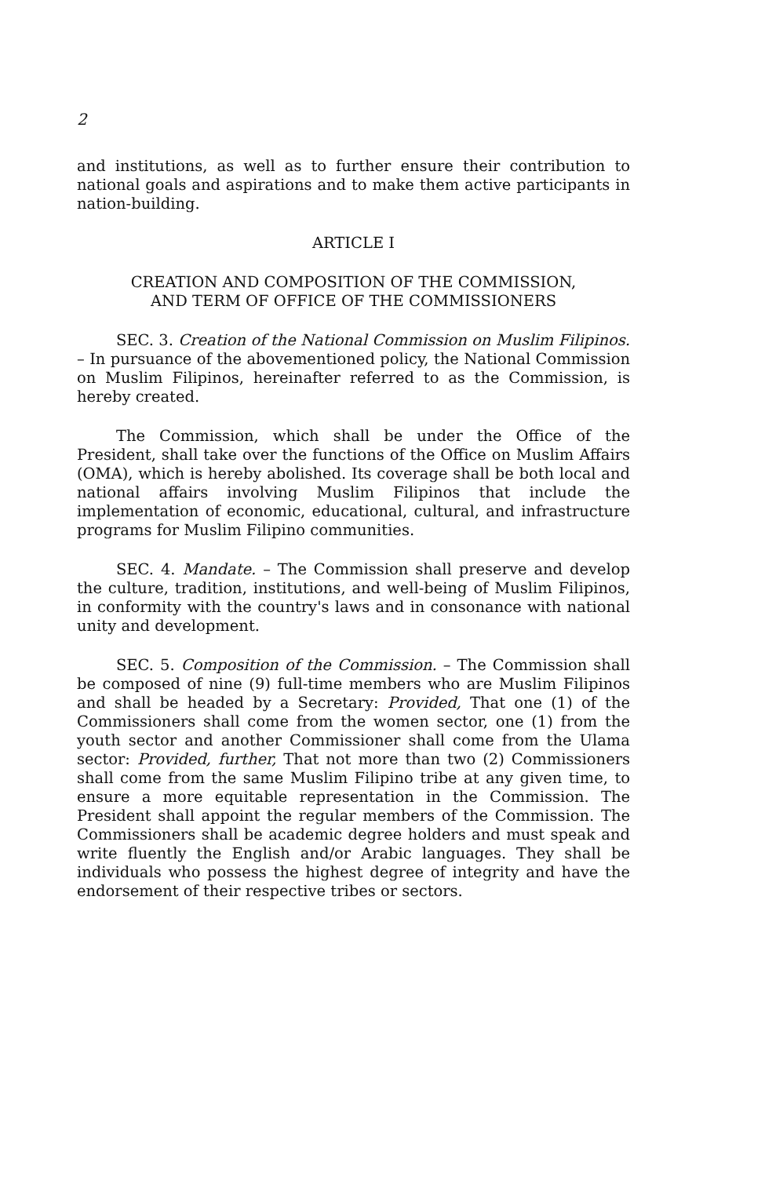2
and institutions, as well as to further ensure their contribution to national goals and aspirations and to make them active participants in nation-building.
ARTICLE I
CREATION AND COMPOSITION OF THE COMMISSION,
AND TERM OF OFFICE OF THE COMMISSIONERS
SEC. 3. Creation of the National Commission on Muslim Filipinos. – In pursuance of the abovementioned policy, the National Commission on Muslim Filipinos, hereinafter referred to as the Commission, is hereby created.
The Commission, which shall be under the Office of the President, shall take over the functions of the Office on Muslim Affairs (OMA), which is hereby abolished. Its coverage shall be both local and national affairs involving Muslim Filipinos that include the implementation of economic, educational, cultural, and infrastructure programs for Muslim Filipino communities.
SEC. 4. Mandate. – The Commission shall preserve and develop the culture, tradition, institutions, and well-being of Muslim Filipinos, in conformity with the country's laws and in consonance with national unity and development.
SEC. 5. Composition of the Commission. – The Commission shall be composed of nine (9) full-time members who are Muslim Filipinos and shall be headed by a Secretary: Provided, That one (1) of the Commissioners shall come from the women sector, one (1) from the youth sector and another Commissioner shall come from the Ulama sector: Provided, further, That not more than two (2) Commissioners shall come from the same Muslim Filipino tribe at any given time, to ensure a more equitable representation in the Commission. The President shall appoint the regular members of the Commission. The Commissioners shall be academic degree holders and must speak and write fluently the English and/or Arabic languages. They shall be individuals who possess the highest degree of integrity and have the endorsement of their respective tribes or sectors.